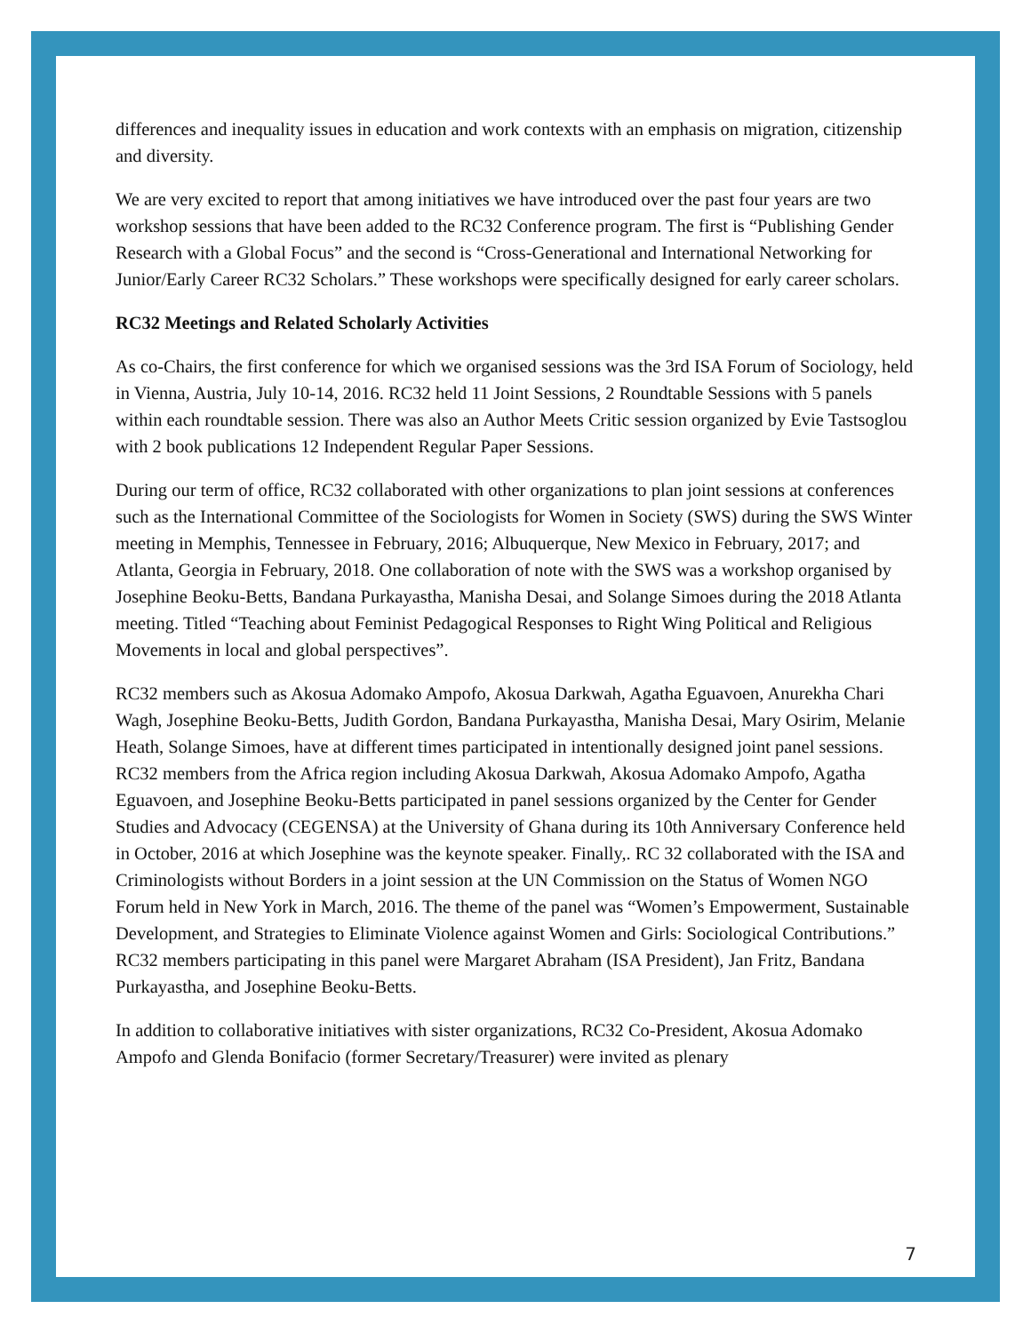differences and inequality issues in education and work contexts with an emphasis on migration, citizenship and diversity.
We are very excited to report that among initiatives we have introduced over the past four years are two workshop sessions that have been added to the RC32 Conference program. The first is “Publishing Gender Research with a Global Focus” and the second is “Cross-Generational and International Networking for Junior/Early Career RC32 Scholars.” These workshops were specifically designed for early career scholars.
RC32 Meetings and Related Scholarly Activities
As co-Chairs, the first conference for which we organised sessions was the 3rd ISA Forum of Sociology, held in Vienna, Austria, July 10-14, 2016. RC32 held 11 Joint Sessions, 2 Roundtable Sessions with 5 panels within each roundtable session. There was also an Author Meets Critic session organized by Evie Tastsoglou with 2 book publications 12 Independent Regular Paper Sessions.
During our term of office, RC32 collaborated with other organizations to plan joint sessions at conferences such as the International Committee of the Sociologists for Women in Society (SWS) during the SWS Winter meeting in Memphis, Tennessee in February, 2016; Albuquerque, New Mexico in February, 2017; and Atlanta, Georgia in February, 2018. One collaboration of note with the SWS was a workshop organised by Josephine Beoku-Betts, Bandana Purkayastha, Manisha Desai, and Solange Simoes during the 2018 Atlanta meeting. Titled “Teaching about Feminist Pedagogical Responses to Right Wing Political and Religious Movements in local and global perspectives”.
RC32 members such as Akosua Adomako Ampofo, Akosua Darkwah, Agatha Eguavoen, Anurekha Chari Wagh, Josephine Beoku-Betts, Judith Gordon, Bandana Purkayastha, Manisha Desai, Mary Osirim, Melanie Heath, Solange Simoes, have at different times participated in intentionally designed joint panel sessions. RC32 members from the Africa region including Akosua Darkwah, Akosua Adomako Ampofo, Agatha Eguavoen, and Josephine Beoku-Betts participated in panel sessions organized by the Center for Gender Studies and Advocacy (CEGENSA) at the University of Ghana during its 10th Anniversary Conference held in October, 2016 at which Josephine was the keynote speaker. Finally,. RC 32 collaborated with the ISA and Criminologists without Borders in a joint session at the UN Commission on the Status of Women NGO Forum held in New York in March, 2016. The theme of the panel was “Women’s Empowerment, Sustainable Development, and Strategies to Eliminate Violence against Women and Girls: Sociological Contributions.” RC32 members participating in this panel were Margaret Abraham (ISA President), Jan Fritz, Bandana Purkayastha, and Josephine Beoku-Betts.
In addition to collaborative initiatives with sister organizations, RC32 Co-President, Akosua Adomako Ampofo and Glenda Bonifacio (former Secretary/Treasurer) were invited as plenary
7